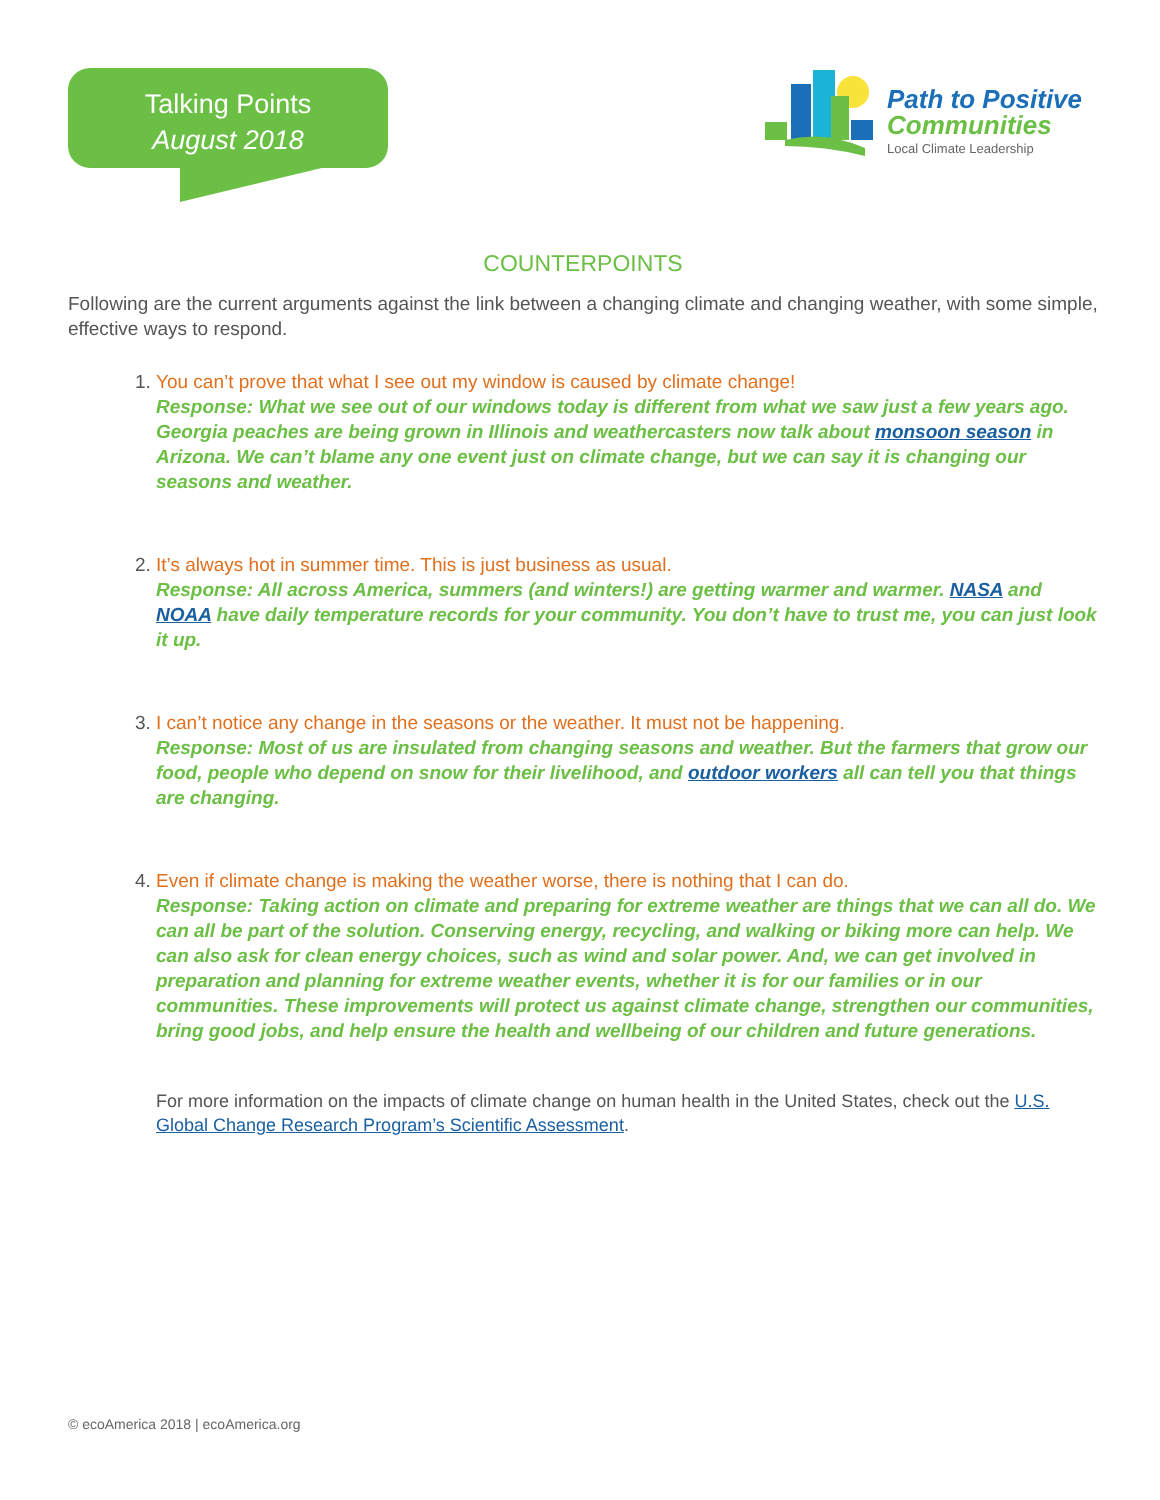Talking Points
August 2018
Path to Positive
Communities
Local Climate Leadership
COUNTERPOINTS
Following are the current arguments against the link between a changing climate and changing weather, with some simple, effective ways to respond.
1. You can’t prove that what I see out my window is caused by climate change!
Response: What we see out of our windows today is different from what we saw just a few years ago. Georgia peaches are being grown in Illinois and weathercasters now talk about monsoon season in Arizona. We can’t blame any one event just on climate change, but we can say it is changing our seasons and weather.
2. It’s always hot in summer time. This is just business as usual.
Response: All across America, summers (and winters!) are getting warmer and warmer. NASA and NOAA have daily temperature records for your community. You don’t have to trust me, you can just look it up.
3. I can’t notice any change in the seasons or the weather. It must not be happening.
Response: Most of us are insulated from changing seasons and weather. But the farmers that grow our food, people who depend on snow for their livelihood, and outdoor workers all can tell you that things are changing.
4. Even if climate change is making the weather worse, there is nothing that I can do.
Response: Taking action on climate and preparing for extreme weather are things that we can all do. We can all be part of the solution. Conserving energy, recycling, and walking or biking more can help. We can also ask for clean energy choices, such as wind and solar power. And, we can get involved in preparation and planning for extreme weather events, whether it is for our families or in our communities. These improvements will protect us against climate change, strengthen our communities, bring good jobs, and help ensure the health and wellbeing of our children and future generations.
For more information on the impacts of climate change on human health in the United States, check out the U.S. Global Change Research Program’s Scientific Assessment.
© ecoAmerica 2018 | ecoAmerica.org